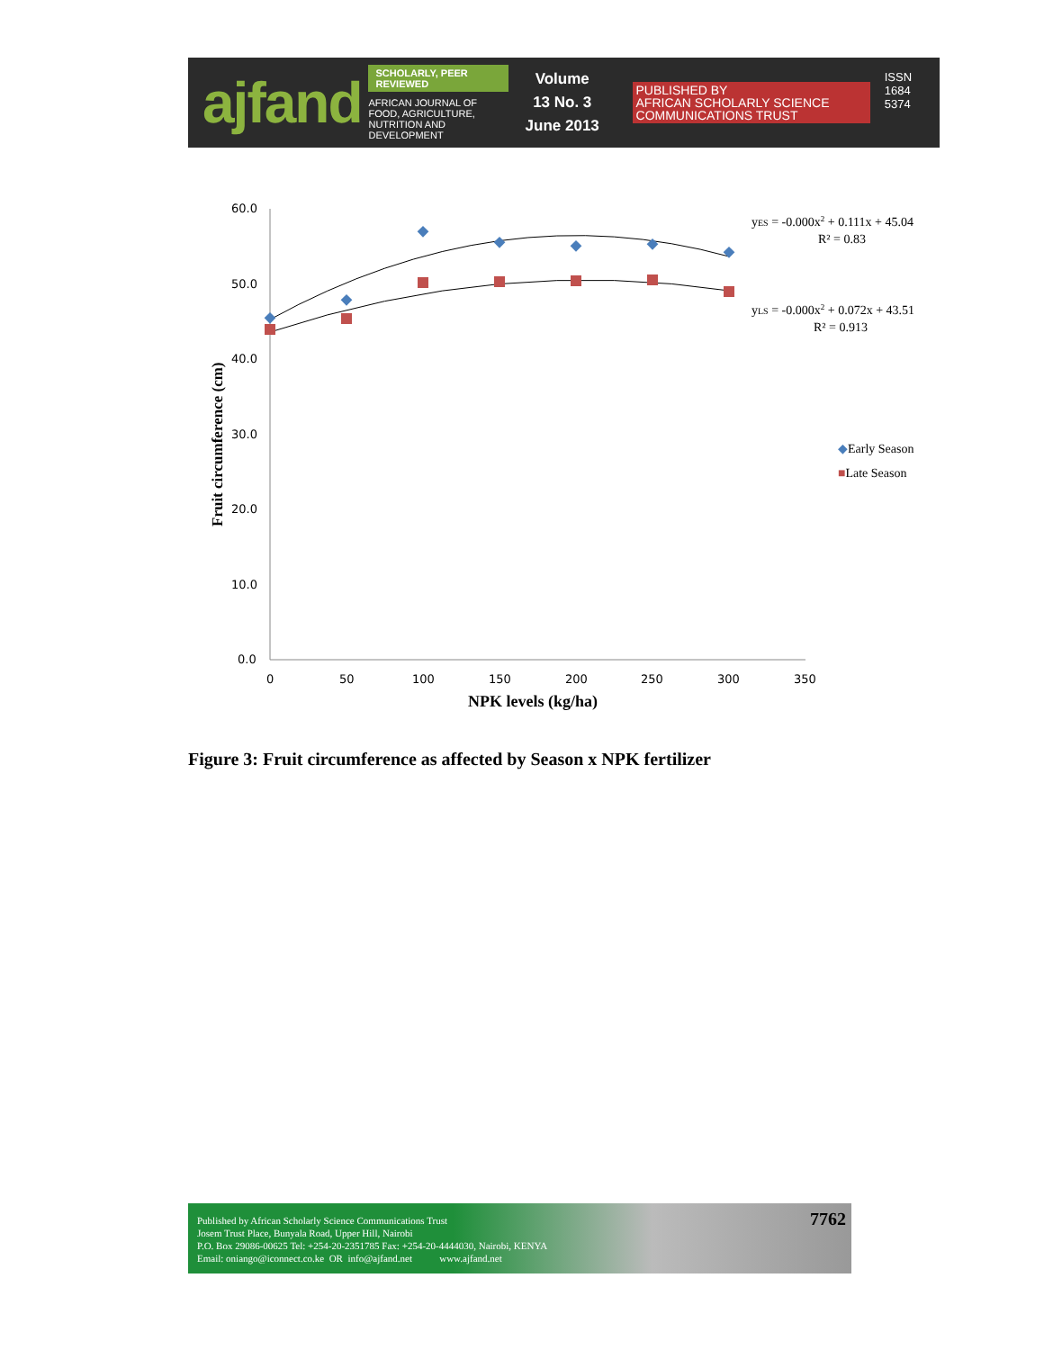ajfand
SCHOLARLY, PEER REVIEWED
AFRICAN JOURNAL OF FOOD, AGRICULTURE,
NUTRITION AND DEVELOPMENT
Volume 13 No. 3
June 2013
PUBLISHED BY
AFRICAN SCHOLARLY SCIENCE COMMUNICATIONS TRUST
ISSN 1684 5374
60.0
50.0
40.0
30.0
20.0
10.0
0.0
0
50
100
150
200
250
300
350
NPK levels (kg/ha)
Fruit circumference (cm)
yES = -0.000x2 + 0.111x + 45.04
R² = 0.83
yLS = -0.000x2 + 0.072x + 43.51
R² = 0.913
◆Early Season
■Late Season
Figure 3: Fruit circumference as affected by Season x NPK fertilizer
Published by African Scholarly Science Communications Trust
Josem Trust Place, Bunyala Road, Upper Hill, Nairobi
P.O. Box 29086-00625 Tel: +254-20-2351785 Fax: +254-20-4444030, Nairobi, KENYA
Email: oniango@iconnect.co.ke OR info@ajfand.net www.ajfand.net
7762